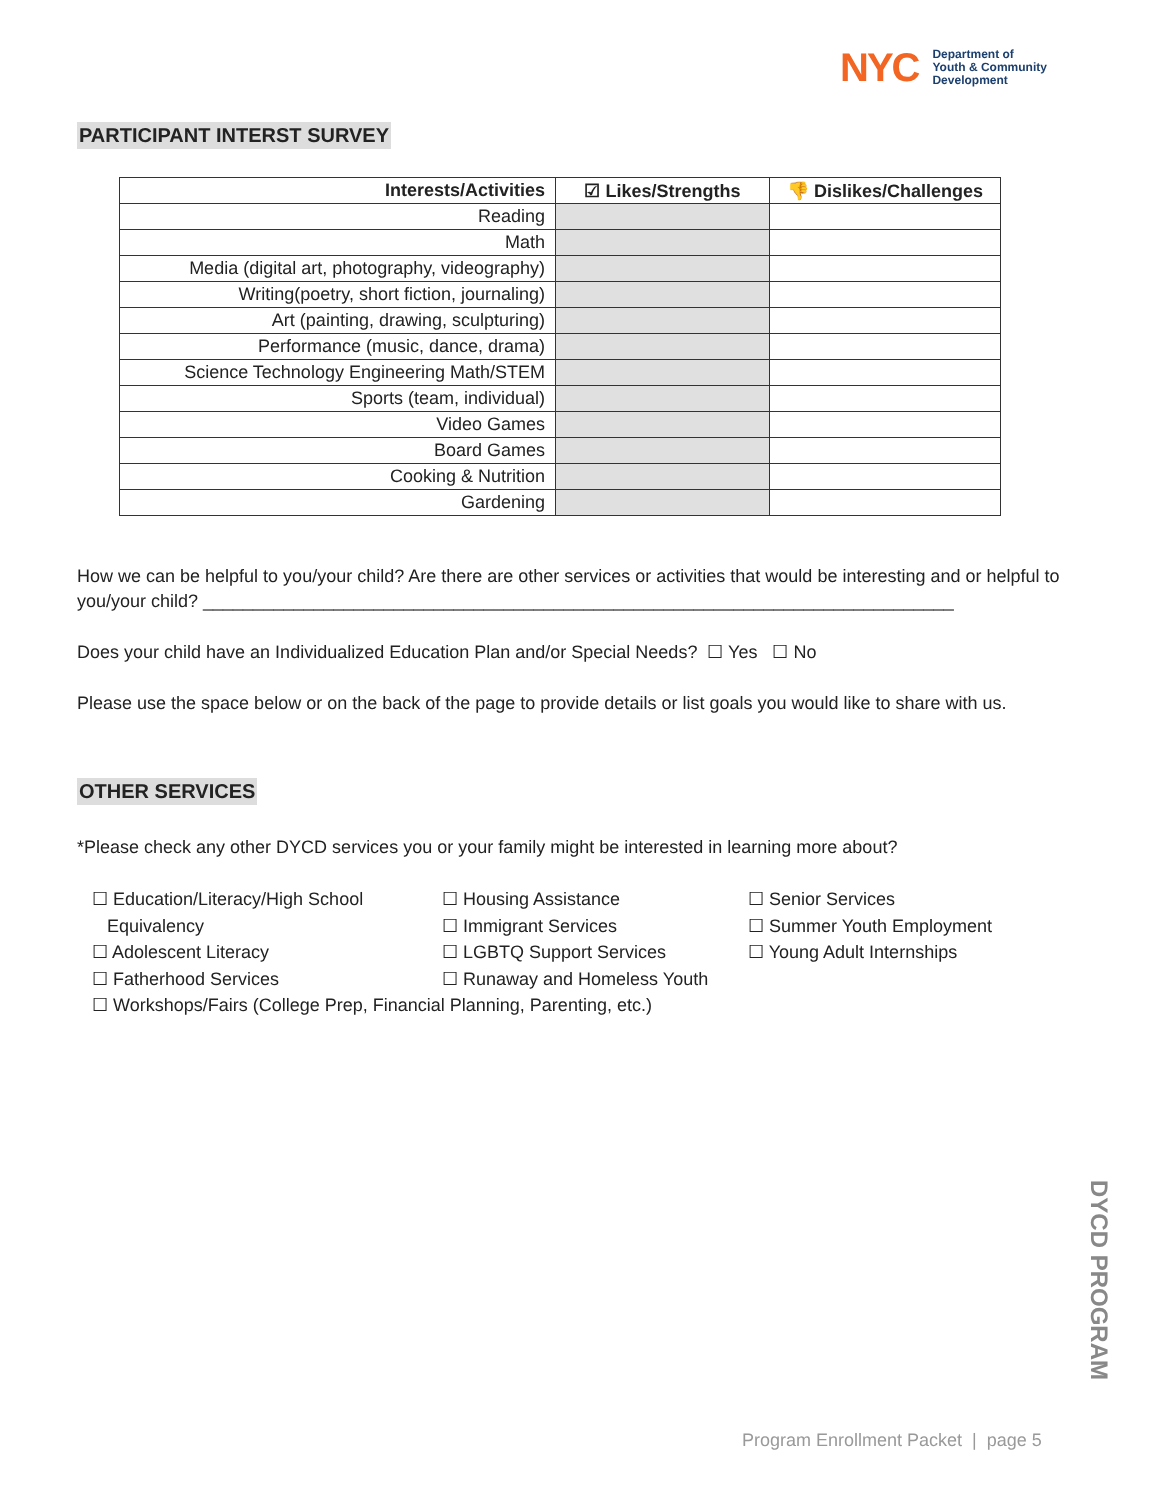NYC Department of
Youth & Community
Development
PARTICIPANT INTERST SURVEY
| Interests/Activities | ☑ Likes/Strengths | 👎 Dislikes/Challenges |
| --- | --- | --- |
| Reading | | |
| Math | | |
| Media (digital art, photography, videography) | | |
| Writing(poetry, short fiction, journaling) | | |
| Art (painting, drawing, sculpturing) | | |
| Performance (music, dance, drama) | | |
| Science Technology Engineering Math/STEM | | |
| Sports (team, individual) | | |
| Video Games | | |
| Board Games | | |
| Cooking & Nutrition | | |
| Gardening | | |
How we can be helpful to you/your child? Are there are other services or activities that would be interesting and or helpful to you/your child? ___________________________________________________________________________
Does your child have an Individualized Education Plan and/or Special Needs? ☐ Yes ☐ No
Please use the space below or on the back of the page to provide details or list goals you would like to share with us.
OTHER SERVICES
*Please check any other DYCD services you or your family might be interested in learning more about?
☐ Education/Literacy/High School
Equivalency
☐ Adolescent Literacy
☐ Fatherhood Services
☐ Housing Assistance
☐ Immigrant Services
☐ LGBTQ Support Services
☐ Runaway and Homeless Youth
☐ Senior Services
☐ Summer Youth Employment
☐ Young Adult Internships
☐ Workshops/Fairs (College Prep, Financial Planning, Parenting, etc.)
DYCD PROGRAM
Program Enrollment Packet | page 5